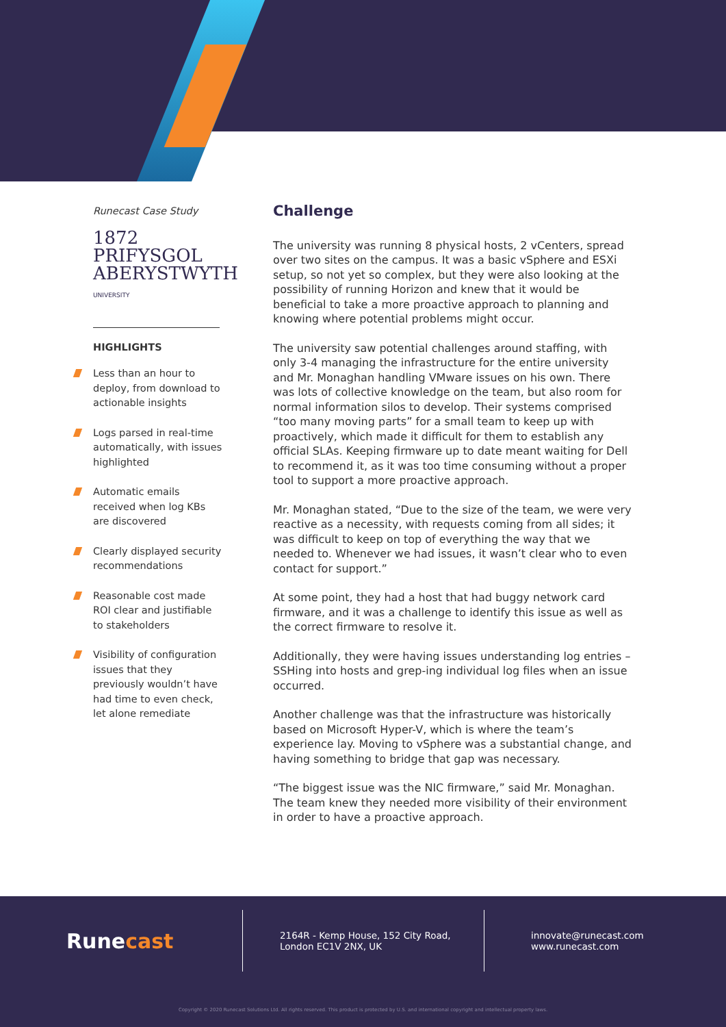Runecast Case Study
1872 PRIFYSGOL
ABERYSTWYTH
UNIVERSITY
HIGHLIGHTS
Less than an hour to deploy, from download to actionable insights
Logs parsed in real-time automatically, with issues highlighted
Automatic emails received when log KBs are discovered
Clearly displayed security recommendations
Reasonable cost made ROI clear and justifiable to stakeholders
Visibility of configuration issues that they previously wouldn’t have had time to even check, let alone remediate
Challenge
The university was running 8 physical hosts, 2 vCenters, spread over two sites on the campus. It was a basic vSphere and ESXi setup, so not yet so complex, but they were also looking at the possibility of running Horizon and knew that it would be beneficial to take a more proactive approach to planning and knowing where potential problems might occur.
The university saw potential challenges around staffing, with only 3-4 managing the infrastructure for the entire university and Mr. Monaghan handling VMware issues on his own. There was lots of collective knowledge on the team, but also room for normal information silos to develop. Their systems comprised “too many moving parts” for a small team to keep up with proactively, which made it difficult for them to establish any official SLAs. Keeping firmware up to date meant waiting for Dell to recommend it, as it was too time consuming without a proper tool to support a more proactive approach.
Mr. Monaghan stated, “Due to the size of the team, we were very reactive as a necessity, with requests coming from all sides; it was difficult to keep on top of everything the way that we needed to. Whenever we had issues, it wasn’t clear who to even contact for support.”
At some point, they had a host that had buggy network card firmware, and it was a challenge to identify this issue as well as the correct firmware to resolve it.
Additionally, they were having issues understanding log entries – SSHing into hosts and grep-ing individual log files when an issue occurred.
Another challenge was that the infrastructure was historically based on Microsoft Hyper-V, which is where the team’s experience lay. Moving to vSphere was a substantial change, and having something to bridge that gap was necessary.
“The biggest issue was the NIC firmware,” said Mr. Monaghan. The team knew they needed more visibility of their environment in order to have a proactive approach.
Runecast
2164R - Kemp House, 152 City Road,
London EC1V 2NX, UK
innovate@runecast.com
www.runecast.com
Copyright © 2020 Runecast Solutions Ltd. All rights reserved. This product is protected by U.S. and international copyright and intellectual property laws.